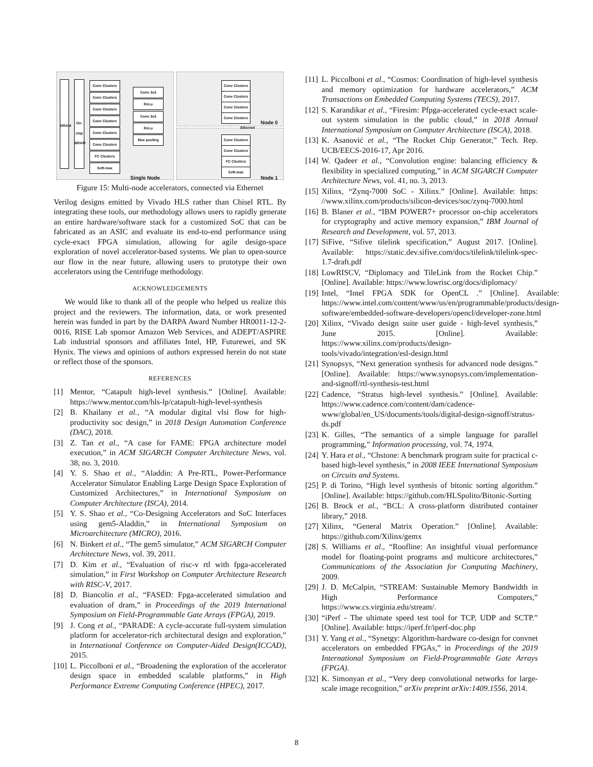DRAM
On-chip BRAM
Conv Clusters
Conv Clusters
Conv Clusters
Conv Clusters
Conv Clusters
Conv Clusters
FC Clusters
Soft-max
Conv 3x3
ReLu
Conv 3x3
ReLu
Max pooling
Single Node
Conv Clusters
Conv Clusters
Conv Clusters
Conv Clusters
Node 0
Ethernet
Conv Clusters
Conv Clusters
FC Clusters
Soft-max
Node 1
Figure 15: Multi-node accelerators, connected via Ethernet
Verilog designs emitted by Vivado HLS rather than Chisel RTL. By integrating these tools, our methodology allows users to rapidly generate an entire hardware/software stack for a customized SoC that can be fabricated as an ASIC and evaluate its end-to-end performance using cycle-exact FPGA simulation, allowing for agile design-space exploration of novel accelerator-based systems. We plan to open-source our flow in the near future, allowing users to prototype their own accelerators using the Centrifuge methodology.
ACKNOWLEDGEMENTS
We would like to thank all of the people who helped us realize this project and the reviewers. The information, data, or work presented herein was funded in part by the DARPA Award Number HR0011-12-2-0016, RISE Lab sponsor Amazon Web Services, and ADEPT/ASPIRE Lab industrial sponsors and affiliates Intel, HP, Futurewei, and SK Hynix. The views and opinions of authors expressed herein do not state or reflect those of the sponsors.
REFERENCES
[1] Mentor, “Catapult high-level synthesis.” [Online]. Available: https://www.mentor.com/hls-lp/catapult-high-level-synthesis
[2] B. Khailany et al., “A modular digital vlsi flow for high-productivity soc design,” in 2018 Design Automation Conference (DAC), 2018.
[3] Z. Tan et al., “A case for FAME: FPGA architecture model execution,” in ACM SIGARCH Computer Architecture News, vol. 38, no. 3, 2010.
[4] Y. S. Shao et al., “Aladdin: A Pre-RTL, Power-Performance Accelerator Simulator Enabling Large Design Space Exploration of Customized Architectures,” in International Symposium on Computer Architecture (ISCA), 2014.
[5] Y. S. Shao et al., “Co-Designing Accelerators and SoC Interfaces using gem5-Aladdin,” in International Symposium on Microarchitecture (MICRO), 2016.
[6] N. Binkert et al., “The gem5 simulator,” ACM SIGARCH Computer Architecture News, vol. 39, 2011.
[7] D. Kim et al., “Evaluation of risc-v rtl with fpga-accelerated simulation,” in First Workshop on Computer Architecture Research with RISC-V, 2017.
[8] D. Biancolin et al., “FASED: Fpga-accelerated simulation and evaluation of dram,” in Proceedings of the 2019 International Symposium on Field-Programmable Gate Arrays (FPGA), 2019.
[9] J. Cong et al., “PARADE: A cycle-accurate full-system simulation platform for accelerator-rich architectural design and exploration,” in International Conference on Computer-Aided Design(ICCAD), 2015.
[10] L. Piccolboni et al., “Broadening the exploration of the accelerator design space in embedded scalable platforms,” in High Performance Extreme Computing Conference (HPEC), 2017.
[11] L. Piccolboni et al., “Cosmos: Coordination of high-level synthesis and memory optimization for hardware accelerators,” ACM Transactions on Embedded Computing Systems (TECS), 2017.
[12] S. Karandikar et al., “Firesim: Pfpga-accelerated cycle-exact scale-out system simulation in the public cloud,” in 2018 Annual International Symposium on Computer Architecture (ISCA), 2018.
[13] K. Asanović et al., “The Rocket Chip Generator,” Tech. Rep. UCB/EECS-2016-17, Apr 2016.
[14] W. Qadeer et al., “Convolution engine: balancing efficiency & flexibility in specialized computing,” in ACM SIGARCH Computer Architecture News, vol. 41, no. 3, 2013.
[15] Xilinx, “Zynq-7000 SoC - Xilinx.” [Online]. Available: https: //www.xilinx.com/products/silicon-devices/soc/zynq-7000.html
[16] B. Blaner et al., “IBM POWER7+ processor on-chip accelerators for cryptography and active memory expansion,” IBM Journal of Research and Development, vol. 57, 2013.
[17] SiFive, “Sifive tilelink specification,” August 2017. [Online]. Available: https://static.dev.sifive.com/docs/tilelink/tilelink-spec-1.7-draft.pdf
[18] LowRISCV, “Diplomacy and TileLink from the Rocket Chip.” [Online]. Available: https://www.lowrisc.org/docs/diplomacy/
[19] Intel, “Intel FPGA SDK for OpenCL .” [Online]. Available: https://www.intel.com/content/www/us/en/programmable/products/design-software/embedded-software-developers/opencl/developer-zone.html
[20] Xilinx, “Vivado design suite user guide - high-level synthesis,” June 2015. [Online]. Available: https://www.xilinx.com/products/design-tools/vivado/integration/esl-design.html
[21] Synopsys, “Next generation synthesis for advanced node designs.” [Online]. Available: https://www.synopsys.com/implementation-and-signoff/rtl-synthesis-test.html
[22] Cadence, “Stratus high-level synthesis.” [Online]. Available: https://www.cadence.com/content/dam/cadence-www/global/en_US/documents/tools/digital-design-signoff/stratus-ds.pdf
[23] K. Gilles, “The semantics of a simple language for parallel programming,” Information processing, vol. 74, 1974.
[24] Y. Hara et al., “Chstone: A benchmark program suite for practical c-based high-level synthesis,” in 2008 IEEE International Symposium on Circuits and Systems.
[25] P. di Torino, “High level synthesis of bitonic sorting algorithm.” [Online]. Available: https://github.com/HLSpolito/Bitonic-Sorting
[26] B. Brock et al., “BCL: A cross-platform distributed container library,” 2018.
[27] Xilinx, “General Matrix Operation.” [Online]. Available: https://github.com/Xilinx/gemx
[28] S. Williams et al., “Roofline: An insightful visual performance model for floating-point programs and multicore architectures,” Communications of the Association for Computing Machinery, 2009.
[29] J. D. McCalpin, “STREAM: Sustainable Memory Bandwidth in High Performance Computers,” https://www.cs.virginia.edu/stream/.
[30] “iPerf - The ultimate speed test tool for TCP, UDP and SCTP.” [Online]. Available: https://iperf.fr/iperf-doc.php
[31] Y. Yang et al., “Synetgy: Algorithm-hardware co-design for convnet accelerators on embedded FPGAs,” in Proceedings of the 2019 International Symposium on Field-Programmable Gate Arrays (FPGA).
[32] K. Simonyan et al., “Very deep convolutional networks for large-scale image recognition,” arXiv preprint arXiv:1409.1556, 2014.
8